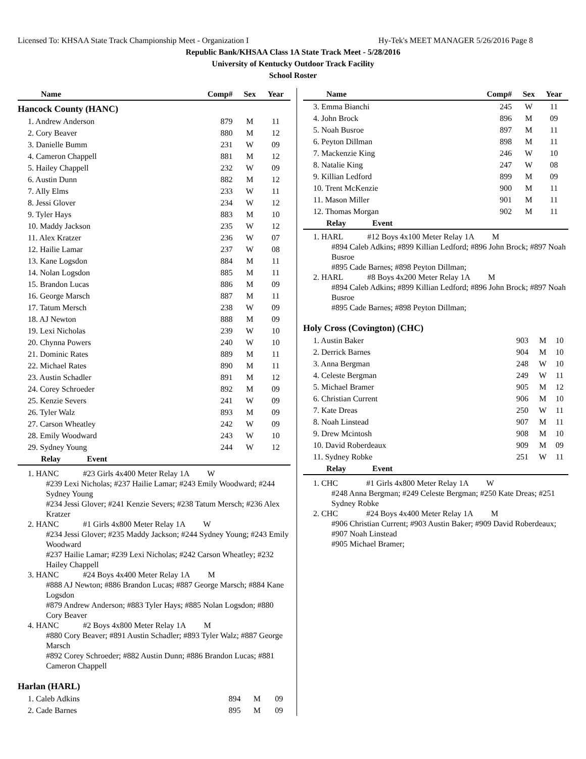Licensed To: KHSAA State Track Championship Meet - Organization I Hy-Tek's MEET MANAGER 5/26/2016 Page 8
Republic Bank/KHSAA Class 1A State Track Meet - 5/28/2016
University of Kentucky Outdoor Track Facility
School Roster
| Name | Comp# | Sex | Year |
| --- | --- | --- | --- |
| Hancock County (HANC) | | | |
| 1. Andrew Anderson | 879 | M | 11 |
| 2. Cory Beaver | 880 | M | 12 |
| 3. Danielle Bumm | 231 | W | 09 |
| 4. Cameron Chappell | 881 | M | 12 |
| 5. Hailey Chappell | 232 | W | 09 |
| 6. Austin Dunn | 882 | M | 12 |
| 7. Ally Elms | 233 | W | 11 |
| 8. Jessi Glover | 234 | W | 12 |
| 9. Tyler Hays | 883 | M | 10 |
| 10. Maddy Jackson | 235 | W | 12 |
| 11. Alex Kratzer | 236 | W | 07 |
| 12. Hailie Lamar | 237 | W | 08 |
| 13. Kane Logsdon | 884 | M | 11 |
| 14. Nolan Logsdon | 885 | M | 11 |
| 15. Brandon Lucas | 886 | M | 09 |
| 16. George Marsch | 887 | M | 11 |
| 17. Tatum Mersch | 238 | W | 09 |
| 18. AJ Newton | 888 | M | 09 |
| 19. Lexi Nicholas | 239 | W | 10 |
| 20. Chynna Powers | 240 | W | 10 |
| 21. Dominic Rates | 889 | M | 11 |
| 22. Michael Rates | 890 | M | 11 |
| 23. Austin Schadler | 891 | M | 12 |
| 24. Corey Schroeder | 892 | M | 09 |
| 25. Kenzie Severs | 241 | W | 09 |
| 26. Tyler Walz | 893 | M | 09 |
| 27. Carson Wheatley | 242 | W | 09 |
| 28. Emily Woodward | 243 | W | 10 |
| 29. Sydney Young | 244 | W | 12 |
| Relay Event | | | |
1. HANC #23 Girls 4x400 Meter Relay 1A W
#239 Lexi Nicholas; #237 Hailie Lamar; #243 Emily Woodward; #244 Sydney Young
#234 Jessi Glover; #241 Kenzie Severs; #238 Tatum Mersch; #236 Alex Kratzer
2. HANC #1 Girls 4x800 Meter Relay 1A W
#234 Jessi Glover; #235 Maddy Jackson; #244 Sydney Young; #243 Emily Woodward
#237 Hailie Lamar; #239 Lexi Nicholas; #242 Carson Wheatley; #232 Hailey Chappell
3. HANC #24 Boys 4x400 Meter Relay 1A M
#888 AJ Newton; #886 Brandon Lucas; #887 George Marsch; #884 Kane Logsdon
#879 Andrew Anderson; #883 Tyler Hays; #885 Nolan Logsdon; #880 Cory Beaver
4. HANC #2 Boys 4x800 Meter Relay 1A M
#880 Cory Beaver; #891 Austin Schadler; #893 Tyler Walz; #887 George Marsch
#892 Corey Schroeder; #882 Austin Dunn; #886 Brandon Lucas; #881 Cameron Chappell
| Harlan (HARL) | | | |
| 1. Caleb Adkins | 894 | M | 09 |
| 2. Cade Barnes | 895 | M | 09 |
| Name | Comp# | Sex | Year |
| --- | --- | --- | --- |
| 3. Emma Bianchi | 245 | W | 11 |
| 4. John Brock | 896 | M | 09 |
| 5. Noah Busroe | 897 | M | 11 |
| 6. Peyton Dillman | 898 | M | 11 |
| 7. Mackenzie King | 246 | W | 10 |
| 8. Natalie King | 247 | W | 08 |
| 9. Killian Ledford | 899 | M | 09 |
| 10. Trent McKenzie | 900 | M | 11 |
| 11. Mason Miller | 901 | M | 11 |
| 12. Thomas Morgan | 902 | M | 11 |
| Relay Event | | | |
1. HARL #12 Boys 4x100 Meter Relay 1A M
#894 Caleb Adkins; #899 Killian Ledford; #896 John Brock; #897 Noah Busroe
#895 Cade Barnes; #898 Peyton Dillman;
2. HARL #8 Boys 4x200 Meter Relay 1A M
#894 Caleb Adkins; #899 Killian Ledford; #896 John Brock; #897 Noah Busroe
#895 Cade Barnes; #898 Peyton Dillman;
| Holy Cross (Covington) (CHC) | | | |
| 1. Austin Baker | 903 | M | 10 |
| 2. Derrick Barnes | 904 | M | 10 |
| 3. Anna Bergman | 248 | W | 10 |
| 4. Celeste Bergman | 249 | W | 11 |
| 5. Michael Bramer | 905 | M | 12 |
| 6. Christian Current | 906 | M | 10 |
| 7. Kate Dreas | 250 | W | 11 |
| 8. Noah Linstead | 907 | M | 11 |
| 9. Drew Mcintosh | 908 | M | 10 |
| 10. David Roberdeaux | 909 | M | 09 |
| 11. Sydney Robke | 251 | W | 11 |
| Relay Event | | | |
1. CHC #1 Girls 4x800 Meter Relay 1A W
#248 Anna Bergman; #249 Celeste Bergman; #250 Kate Dreas; #251 Sydney Robke
2. CHC #24 Boys 4x400 Meter Relay 1A M
#906 Christian Current; #903 Austin Baker; #909 David Roberdeaux; #907 Noah Linstead
#905 Michael Bramer;